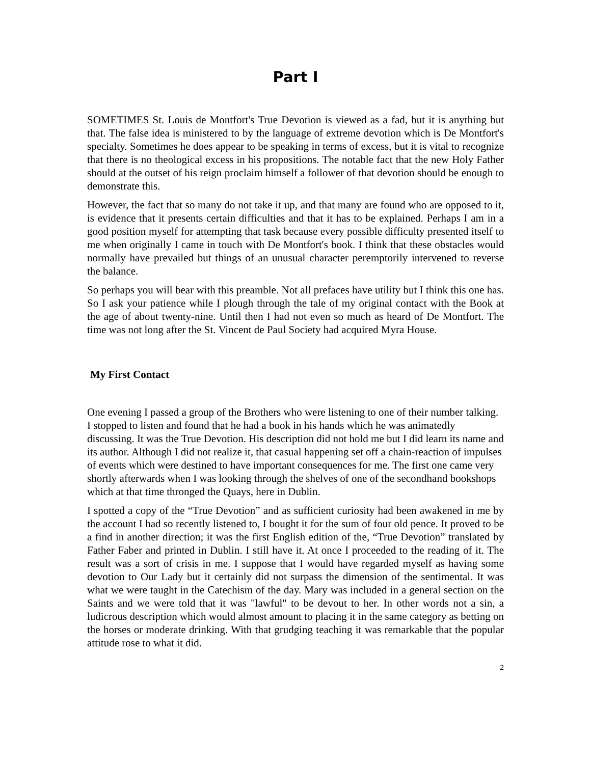Part I
SOMETIMES St. Louis de Montfort's True Devotion is viewed as a fad, but it is anything but that. The false idea is ministered to by the language of extreme devotion which is De Montfort's specialty. Sometimes he does appear to be speaking in terms of excess, but it is vital to recognize that there is no theological excess in his propositions. The notable fact that the new Holy Father should at the outset of his reign proclaim himself a follower of that devotion should be enough to demonstrate this.
However, the fact that so many do not take it up, and that many are found who are opposed to it, is evidence that it presents certain difficulties and that it has to be explained. Perhaps I am in a good position myself for attempting that task because every possible difficulty presented itself to me when originally I came in touch with De Montfort's book. I think that these obstacles would normally have prevailed but things of an unusual character peremptorily intervened to reverse the balance.
So perhaps you will bear with this preamble. Not all prefaces have utility but I think this one has. So I ask your patience while I plough through the tale of my original contact with the Book at the age of about twenty-nine. Until then I had not even so much as heard of De Montfort. The time was not long after the St. Vincent de Paul Society had acquired Myra House.
My First Contact
One evening I passed a group of the Brothers who were listening to one of their number talking. I stopped to listen and found that he had a book in his hands which he was animatedly discussing. It was the True Devotion. His description did not hold me but I did learn its name and its author. Although I did not realize it, that casual happening set off a chain-reaction of impulses of events which were destined to have important consequences for me. The first one came very shortly afterwards when I was looking through the shelves of one of the secondhand bookshops which at that time thronged the Quays, here in Dublin.
I spotted a copy of the “True Devotion” and as sufficient curiosity had been awakened in me by the account I had so recently listened to, I bought it for the sum of four old pence. It proved to be a find in another direction; it was the first English edition of the, “True Devotion” translated by Father Faber and printed in Dublin. I still have it. At once I proceeded to the reading of it. The result was a sort of crisis in me. I suppose that I would have regarded myself as having some devotion to Our Lady but it certainly did not surpass the dimension of the sentimental. It was what we were taught in the Catechism of the day. Mary was included in a general section on the Saints and we were told that it was "lawful" to be devout to her. In other words not a sin, a ludicrous description which would almost amount to placing it in the same category as betting on the horses or moderate drinking. With that grudging teaching it was remarkable that the popular attitude rose to what it did.
2